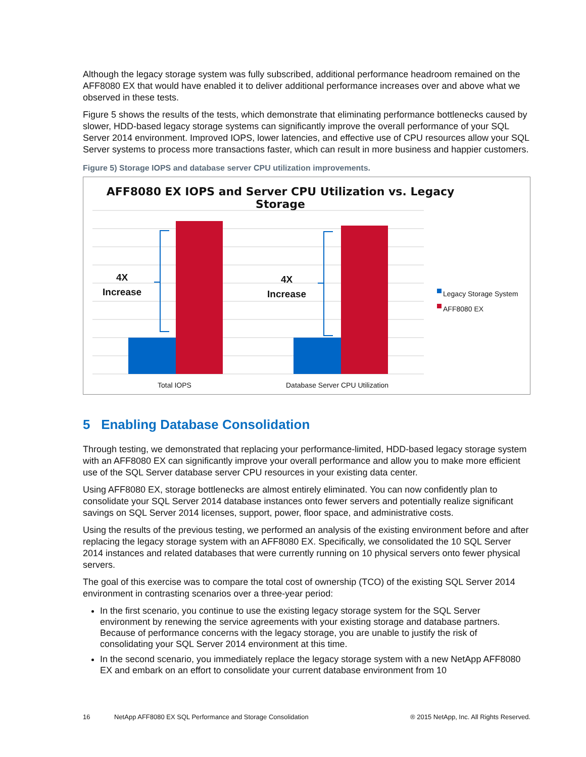Although the legacy storage system was fully subscribed, additional performance headroom remained on the AFF8080 EX that would have enabled it to deliver additional performance increases over and above what we observed in these tests.
Figure 5 shows the results of the tests, which demonstrate that eliminating performance bottlenecks caused by slower, HDD-based legacy storage systems can significantly improve the overall performance of your SQL Server 2014 environment. Improved IOPS, lower latencies, and effective use of CPU resources allow your SQL Server systems to process more transactions faster, which can result in more business and happier customers.
Figure 5) Storage IOPS and database server CPU utilization improvements.
AFF8080 EX IOPS and Server CPU Utilization vs. Legacy Storage
4X
Increase
4X
Increase
Legacy Storage System
AFF8080 EX
Total IOPS
Database Server CPU Utilization
5 Enabling Database Consolidation
Through testing, we demonstrated that replacing your performance-limited, HDD-based legacy storage system with an AFF8080 EX can significantly improve your overall performance and allow you to make more efficient use of the SQL Server database server CPU resources in your existing data center.
Using AFF8080 EX, storage bottlenecks are almost entirely eliminated. You can now confidently plan to consolidate your SQL Server 2014 database instances onto fewer servers and potentially realize significant savings on SQL Server 2014 licenses, support, power, floor space, and administrative costs.
Using the results of the previous testing, we performed an analysis of the existing environment before and after replacing the legacy storage system with an AFF8080 EX. Specifically, we consolidated the 10 SQL Server 2014 instances and related databases that were currently running on 10 physical servers onto fewer physical servers.
The goal of this exercise was to compare the total cost of ownership (TCO) of the existing SQL Server 2014 environment in contrasting scenarios over a three-year period:
In the first scenario, you continue to use the existing legacy storage system for the SQL Server environment by renewing the service agreements with your existing storage and database partners. Because of performance concerns with the legacy storage, you are unable to justify the risk of consolidating your SQL Server 2014 environment at this time.
In the second scenario, you immediately replace the legacy storage system with a new NetApp AFF8080 EX and embark on an effort to consolidate your current database environment from 10
16 NetApp AFF8080 EX SQL Performance and Storage Consolidation ® 2015 NetApp, Inc. All Rights Reserved.